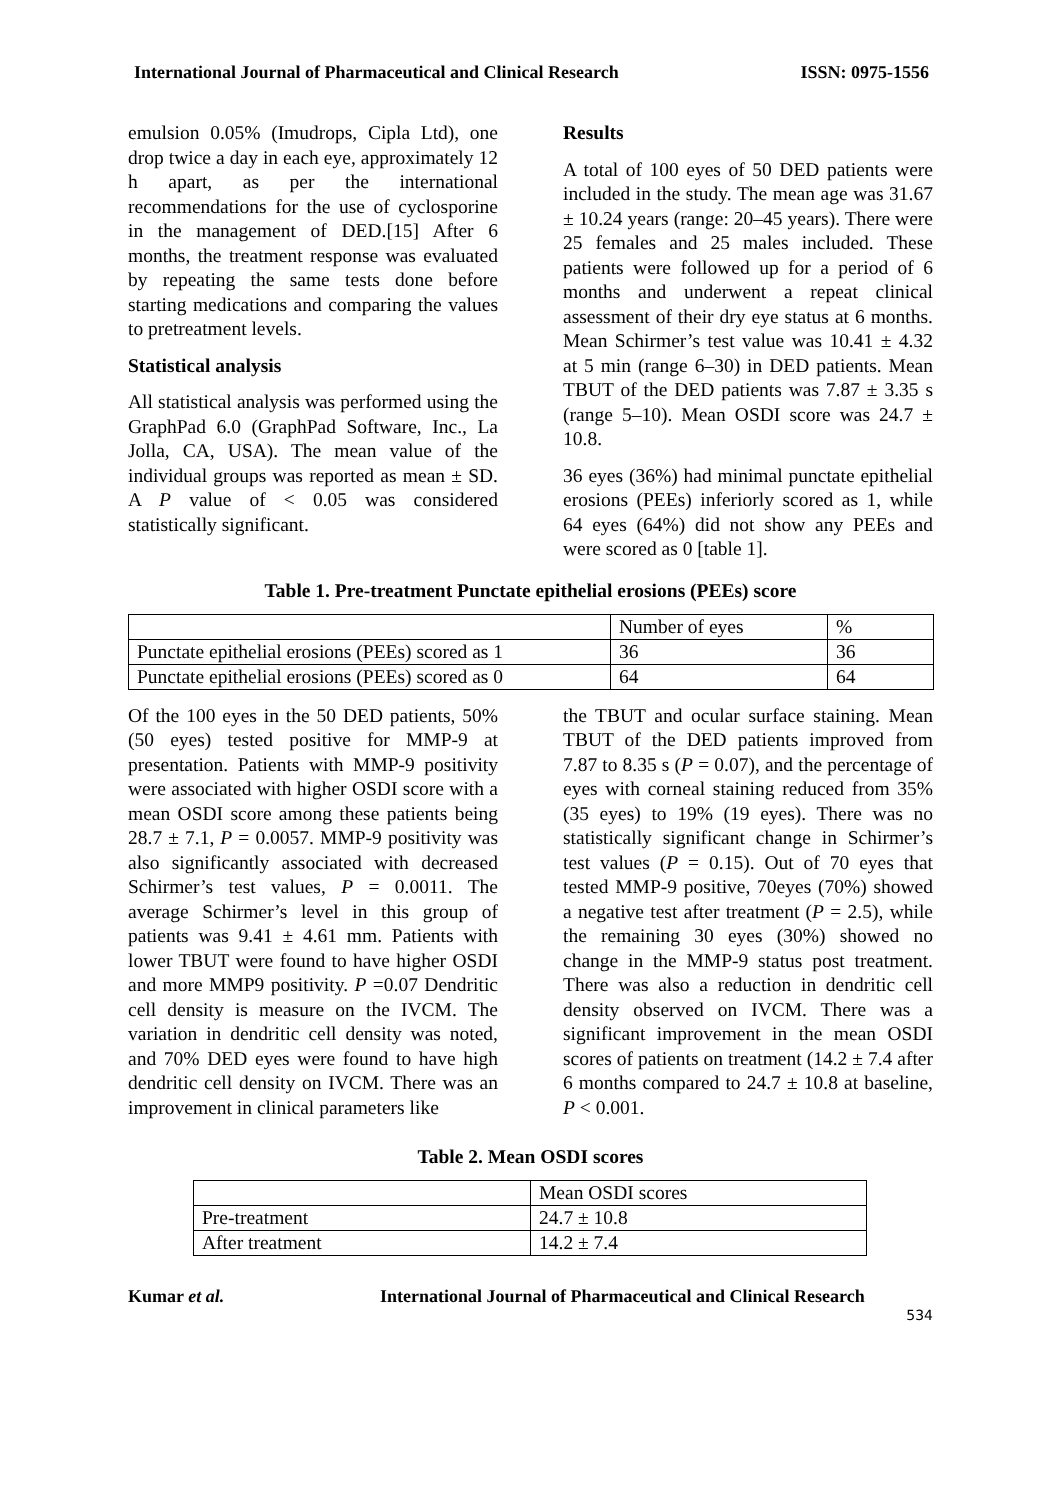International Journal of Pharmaceutical and Clinical Research ISSN: 0975-1556
emulsion 0.05% (Imudrops, Cipla Ltd), one drop twice a day in each eye, approximately 12 h apart, as per the international recommendations for the use of cyclosporine in the management of DED.[15] After 6 months, the treatment response was evaluated by repeating the same tests done before starting medications and comparing the values to pretreatment levels.
Statistical analysis
All statistical analysis was performed using the GraphPad 6.0 (GraphPad Software, Inc., La Jolla, CA, USA). The mean value of the individual groups was reported as mean ± SD. A P value of < 0.05 was considered statistically significant.
Results
A total of 100 eyes of 50 DED patients were included in the study. The mean age was 31.67 ± 10.24 years (range: 20–45 years). There were 25 females and 25 males included. These patients were followed up for a period of 6 months and underwent a repeat clinical assessment of their dry eye status at 6 months. Mean Schirmer’s test value was 10.41 ± 4.32 at 5 min (range 6–30) in DED patients. Mean TBUT of the DED patients was 7.87 ± 3.35 s (range 5–10). Mean OSDI score was 24.7 ± 10.8.
36 eyes (36%) had minimal punctate epithelial erosions (PEEs) inferiorly scored as 1, while 64 eyes (64%) did not show any PEEs and were scored as 0 [table 1].
Table 1. Pre-treatment Punctate epithelial erosions (PEEs) score
| | Number of eyes | % |
| Punctate epithelial erosions (PEEs) scored as 1 | 36 | 36 |
| Punctate epithelial erosions (PEEs) scored as 0 | 64 | 64 |
Of the 100 eyes in the 50 DED patients, 50% (50 eyes) tested positive for MMP‑9 at presentation. Patients with MMP‑9 positivity were associated with higher OSDI score with a mean OSDI score among these patients being 28.7 ± 7.1, P = 0.0057. MMP‑9 positivity was also significantly associated with decreased Schirmer’s test values, P = 0.0011. The average Schirmer’s level in this group of patients was 9.41 ± 4.61 mm. Patients with lower TBUT were found to have higher OSDI and more MMP9 positivity. P =0.07 Dendritic cell density is measure on the IVCM. The variation in dendritic cell density was noted, and 70% DED eyes were found to have high dendritic cell density on IVCM. There was an improvement in clinical parameters like
the TBUT and ocular surface staining. Mean TBUT of the DED patients improved from 7.87 to 8.35 s (P = 0.07), and the percentage of eyes with corneal staining reduced from 35% (35 eyes) to 19% (19 eyes). There was no statistically significant change in Schirmer’s test values (P = 0.15). Out of 70 eyes that tested MMP‑9 positive, 70eyes (70%) showed a negative test after treatment (P = 2.5), while the remaining 30 eyes (30%) showed no change in the MMP‑9 status post treatment. There was also a reduction in dendritic cell density observed on IVCM. There was a significant improvement in the mean OSDI scores of patients on treatment (14.2 ± 7.4 after 6 months compared to 24.7 ± 10.8 at baseline, P < 0.001.
Table 2. Mean OSDI scores
| | Mean OSDI scores |
| Pre-treatment | 24.7 ± 10.8 |
| After treatment | 14.2 ± 7.4 |
Kumar et al. International Journal of Pharmaceutical and Clinical Research
534